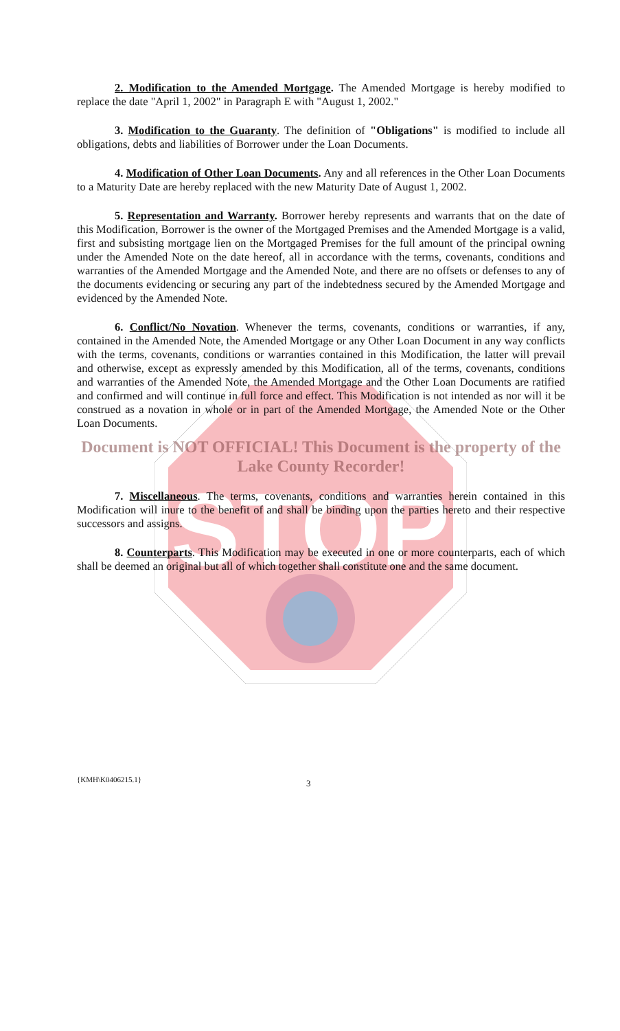STOP
2. Modification to the Amended Mortgage. The Amended Mortgage is hereby modified to replace the date "April 1, 2002" in Paragraph E with "August 1, 2002."
3. Modification to the Guaranty. The definition of "Obligations" is modified to include all obligations, debts and liabilities of Borrower under the Loan Documents.
4. Modification of Other Loan Documents. Any and all references in the Other Loan Documents to a Maturity Date are hereby replaced with the new Maturity Date of August 1, 2002.
5. Representation and Warranty. Borrower hereby represents and warrants that on the date of this Modification, Borrower is the owner of the Mortgaged Premises and the Amended Mortgage is a valid, first and subsisting mortgage lien on the Mortgaged Premises for the full amount of the principal owning under the Amended Note on the date hereof, all in accordance with the terms, covenants, conditions and warranties of the Amended Mortgage and the Amended Note, and there are no offsets or defenses to any of the documents evidencing or securing any part of the indebtedness secured by the Amended Mortgage and evidenced by the Amended Note.
6. Conflict/No Novation. Whenever the terms, covenants, conditions or warranties, if any, contained in the Amended Note, the Amended Mortgage or any Other Loan Document in any way conflicts with the terms, covenants, conditions or warranties contained in this Modification, the latter will prevail and otherwise, except as expressly amended by this Modification, all of the terms, covenants, conditions and warranties of the Amended Note, the Amended Mortgage and the Other Loan Documents are ratified and confirmed and will continue in full force and effect. This Modification is not intended as nor will it be construed as a novation in whole or in part of the Amended Mortgage, the Amended Note or the Other Loan Documents.
Document is NOT OFFICIAL! This Document is the property of the Lake County Recorder!
7. Miscellaneous. The terms, covenants, conditions and warranties herein contained in this Modification will inure to the benefit of and shall be binding upon the parties hereto and their respective successors and assigns.
8. Counterparts. This Modification may be executed in one or more counterparts, each of which shall be deemed an original but all of which together shall constitute one and the same document.
{KMH\K0406215.1} 3